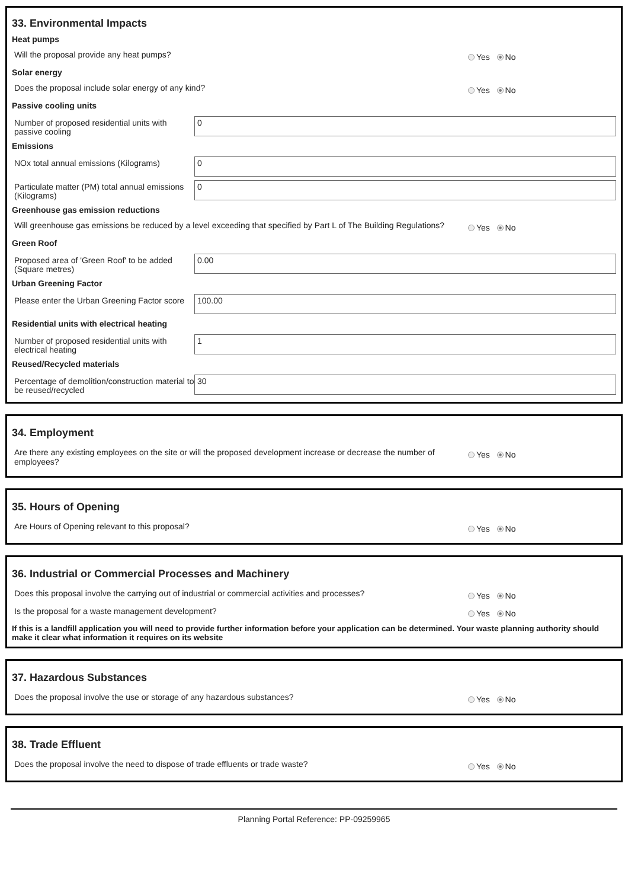33. Environmental Impacts
Heat pumps
Will the proposal provide any heat pumps?
Yes No
Solar energy
Does the proposal include solar energy of any kind?
Yes No
Passive cooling units
Number of proposed residential units with passive cooling
0
Emissions
NOx total annual emissions (Kilograms)
0
Particulate matter (PM) total annual emissions (Kilograms)
0
Greenhouse gas emission reductions
Will greenhouse gas emissions be reduced by a level exceeding that specified by Part L of The Building Regulations?
Yes No
Green Roof
Proposed area of 'Green Roof' to be added (Square metres)
0.00
Urban Greening Factor
Please enter the Urban Greening Factor score
100.00
Residential units with electrical heating
Number of proposed residential units with electrical heating
1
Reused/Recycled materials
Percentage of demolition/construction material to be reused/recycled
30
34. Employment
Are there any existing employees on the site or will the proposed development increase or decrease the number of employees?
Yes No
35. Hours of Opening
Are Hours of Opening relevant to this proposal?
Yes No
36. Industrial or Commercial Processes and Machinery
Does this proposal involve the carrying out of industrial or commercial activities and processes?
Yes No
Is the proposal for a waste management development?
Yes No
If this is a landfill application you will need to provide further information before your application can be determined. Your waste planning authority should make it clear what information it requires on its website
37. Hazardous Substances
Does the proposal involve the use or storage of any hazardous substances?
Yes No
38. Trade Effluent
Does the proposal involve the need to dispose of trade effluents or trade waste?
Yes No
Planning Portal Reference: PP-09259965